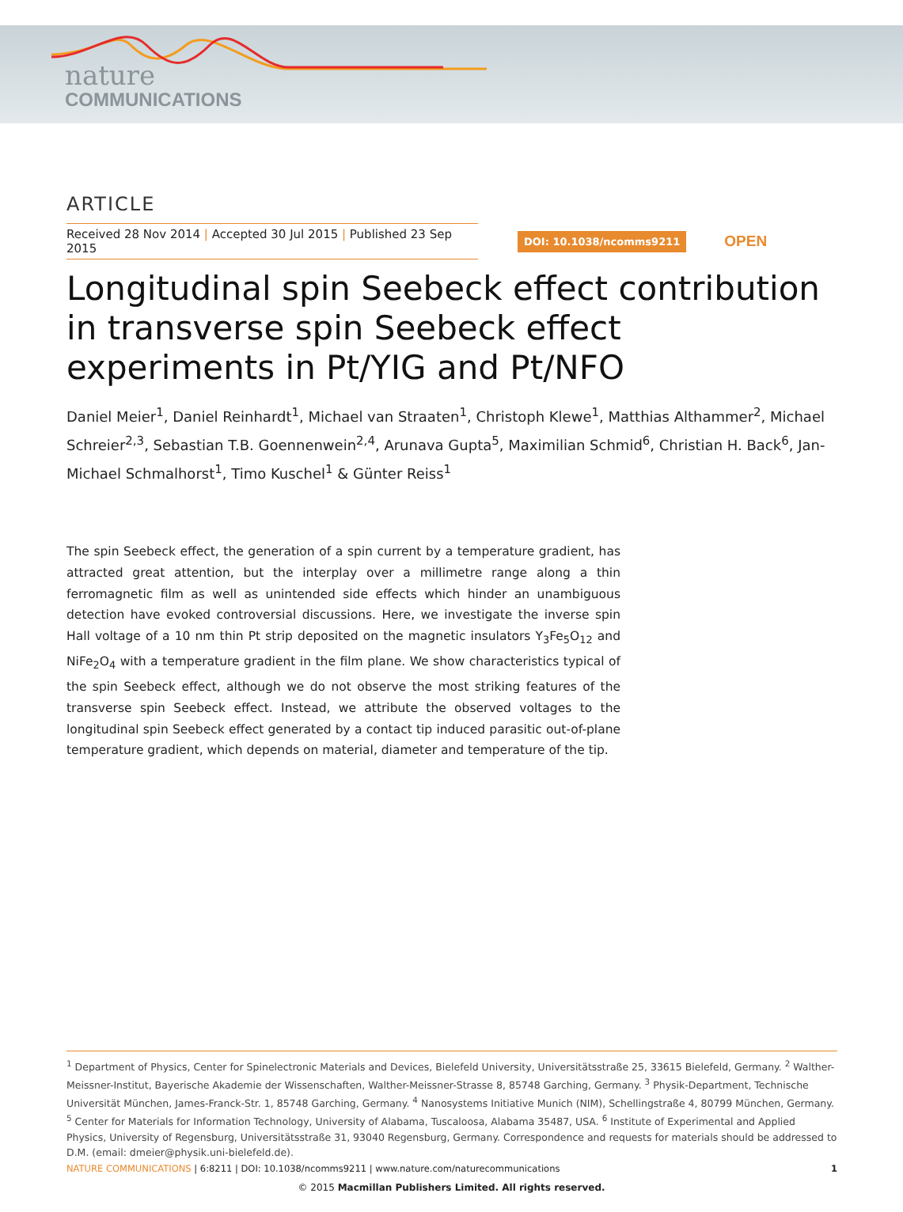nature
COMMUNICATIONS
ARTICLE
Received 28 Nov 2014 | Accepted 30 Jul 2015 | Published 23 Sep 2015
DOI: 10.1038/ncomms9211
OPEN
Longitudinal spin Seebeck effect contribution in transverse spin Seebeck effect experiments in Pt/YIG and Pt/NFO
Daniel Meier<sup>1</sup>, Daniel Reinhardt<sup>1</sup>, Michael van Straaten<sup>1</sup>, Christoph Klewe<sup>1</sup>, Matthias Althammer<sup>2</sup>, Michael Schreier<sup>2,3</sup>, Sebastian T.B. Goennenwein<sup>2,4</sup>, Arunava Gupta<sup>5</sup>, Maximilian Schmid<sup>6</sup>, Christian H. Back<sup>6</sup>, Jan-Michael Schmalhorst<sup>1</sup>, Timo Kuschel<sup>1</sup> & Günter Reiss<sup>1</sup>
The spin Seebeck effect, the generation of a spin current by a temperature gradient, has attracted great attention, but the interplay over a millimetre range along a thin ferromagnetic film as well as unintended side effects which hinder an unambiguous detection have evoked controversial discussions. Here, we investigate the inverse spin Hall voltage of a 10 nm thin Pt strip deposited on the magnetic insulators Y<sub>3</sub>Fe<sub>5</sub>O<sub>12</sub> and NiFe<sub>2</sub>O<sub>4</sub> with a temperature gradient in the film plane. We show characteristics typical of the spin Seebeck effect, although we do not observe the most striking features of the transverse spin Seebeck effect. Instead, we attribute the observed voltages to the longitudinal spin Seebeck effect generated by a contact tip induced parasitic out-of-plane temperature gradient, which depends on material, diameter and temperature of the tip.
<sup>1</sup> Department of Physics, Center for Spinelectronic Materials and Devices, Bielefeld University, Universitätsstraße 25, 33615 Bielefeld, Germany. <sup>2</sup> Walther-Meissner-Institut, Bayerische Akademie der Wissenschaften, Walther-Meissner-Strasse 8, 85748 Garching, Germany. <sup>3</sup> Physik-Department, Technische Universität München, James-Franck-Str. 1, 85748 Garching, Germany. <sup>4</sup> Nanosystems Initiative Munich (NIM), Schellingstraße 4, 80799 München, Germany. <sup>5</sup> Center for Materials for Information Technology, University of Alabama, Tuscaloosa, Alabama 35487, USA. <sup>6</sup> Institute of Experimental and Applied Physics, University of Regensburg, Universitätsstraße 31, 93040 Regensburg, Germany. Correspondence and requests for materials should be addressed to D.M. (email: dmeier@physik.uni-bielefeld.de).
NATURE COMMUNICATIONS | 6:8211 | DOI: 10.1038/ncomms9211 | www.nature.com/naturecommunications
1
© 2015 Macmillan Publishers Limited. All rights reserved.